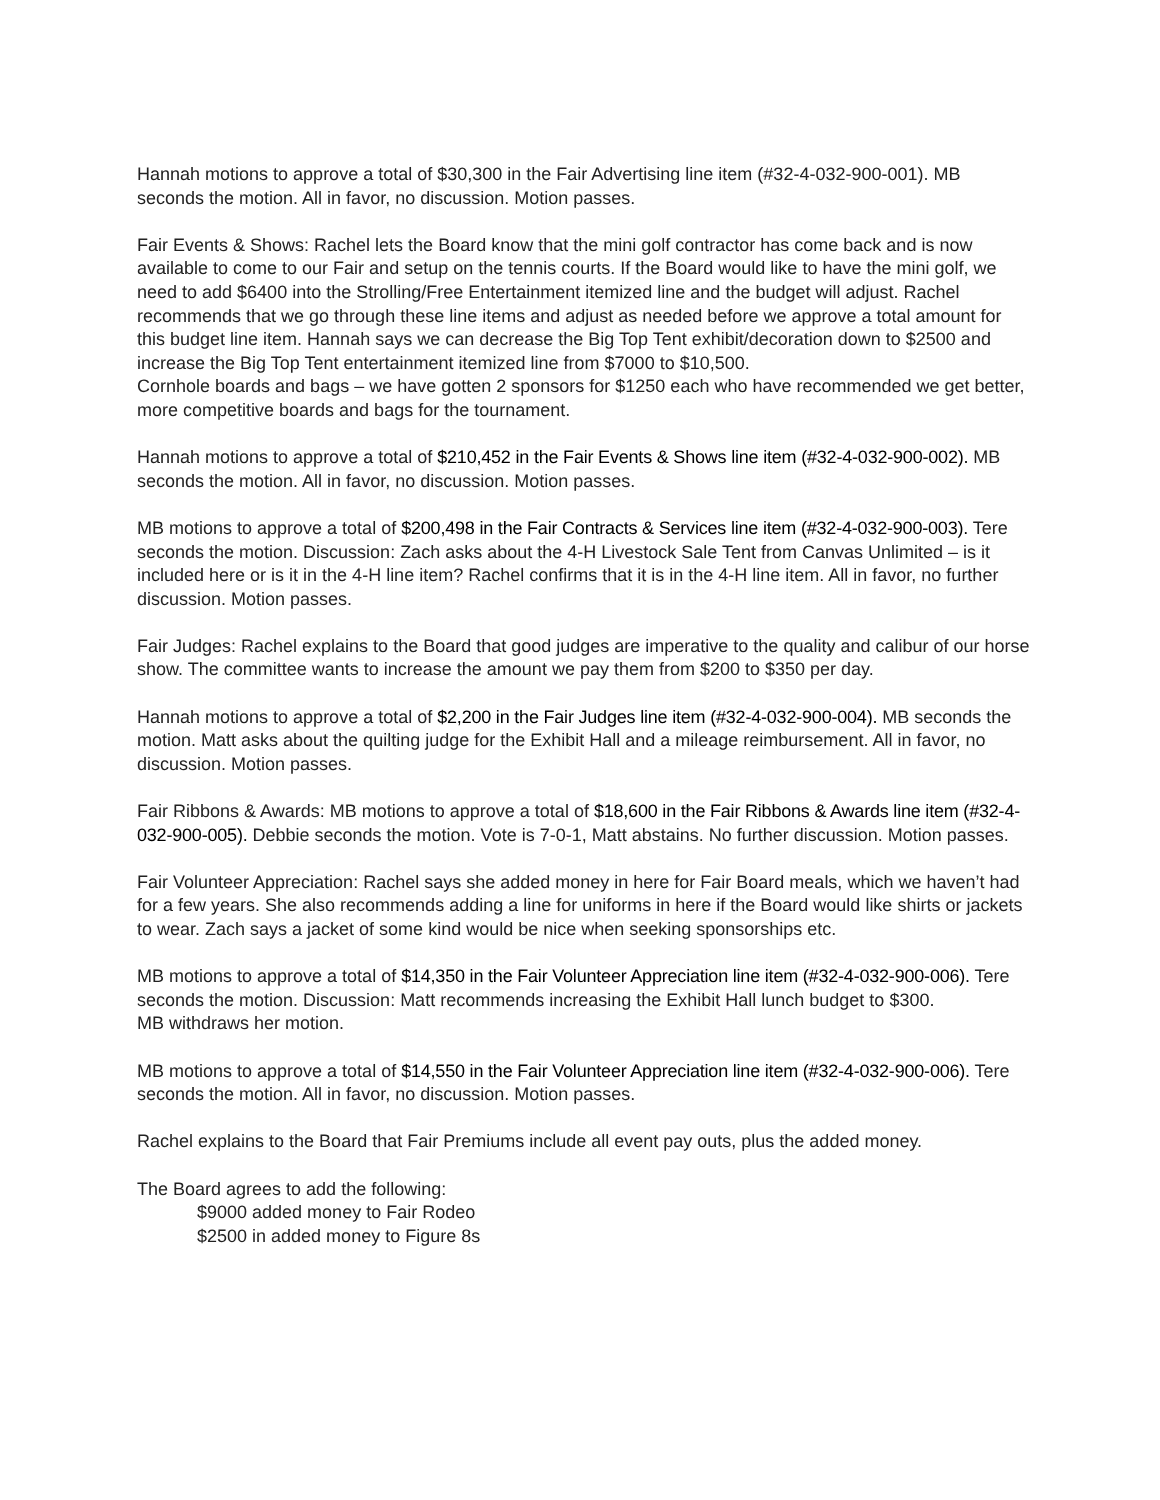Hannah motions to approve a total of $30,300 in the Fair Advertising line item (#32-4-032-900-001). MB seconds the motion. All in favor, no discussion. Motion passes.
Fair Events & Shows: Rachel lets the Board know that the mini golf contractor has come back and is now available to come to our Fair and setup on the tennis courts. If the Board would like to have the mini golf, we need to add $6400 into the Strolling/Free Entertainment itemized line and the budget will adjust. Rachel recommends that we go through these line items and adjust as needed before we approve a total amount for this budget line item. Hannah says we can decrease the Big Top Tent exhibit/decoration down to $2500 and increase the Big Top Tent entertainment itemized line from $7000 to $10,500.
Cornhole boards and bags – we have gotten 2 sponsors for $1250 each who have recommended we get better, more competitive boards and bags for the tournament.
Hannah motions to approve a total of $210,452 in the Fair Events & Shows line item (#32-4-032-900-002). MB seconds the motion. All in favor, no discussion. Motion passes.
MB motions to approve a total of $200,498 in the Fair Contracts & Services line item (#32-4-032-900-003). Tere seconds the motion. Discussion: Zach asks about the 4-H Livestock Sale Tent from Canvas Unlimited – is it included here or is it in the 4-H line item? Rachel confirms that it is in the 4-H line item. All in favor, no further discussion. Motion passes.
Fair Judges: Rachel explains to the Board that good judges are imperative to the quality and calibur of our horse show. The committee wants to increase the amount we pay them from $200 to $350 per day.
Hannah motions to approve a total of $2,200 in the Fair Judges line item (#32-4-032-900-004). MB seconds the motion. Matt asks about the quilting judge for the Exhibit Hall and a mileage reimbursement. All in favor, no discussion. Motion passes.
Fair Ribbons & Awards: MB motions to approve a total of $18,600 in the Fair Ribbons & Awards line item (#32-4-032-900-005). Debbie seconds the motion. Vote is 7-0-1, Matt abstains. No further discussion. Motion passes.
Fair Volunteer Appreciation: Rachel says she added money in here for Fair Board meals, which we haven’t had for a few years. She also recommends adding a line for uniforms in here if the Board would like shirts or jackets to wear. Zach says a jacket of some kind would be nice when seeking sponsorships etc.
MB motions to approve a total of $14,350 in the Fair Volunteer Appreciation line item (#32-4-032-900-006). Tere seconds the motion. Discussion: Matt recommends increasing the Exhibit Hall lunch budget to $300.
MB withdraws her motion.
MB motions to approve a total of $14,550 in the Fair Volunteer Appreciation line item (#32-4-032-900-006). Tere seconds the motion. All in favor, no discussion. Motion passes.
Rachel explains to the Board that Fair Premiums include all event pay outs, plus the added money.
The Board agrees to add the following:
$9000 added money to Fair Rodeo
$2500 in added money to Figure 8s